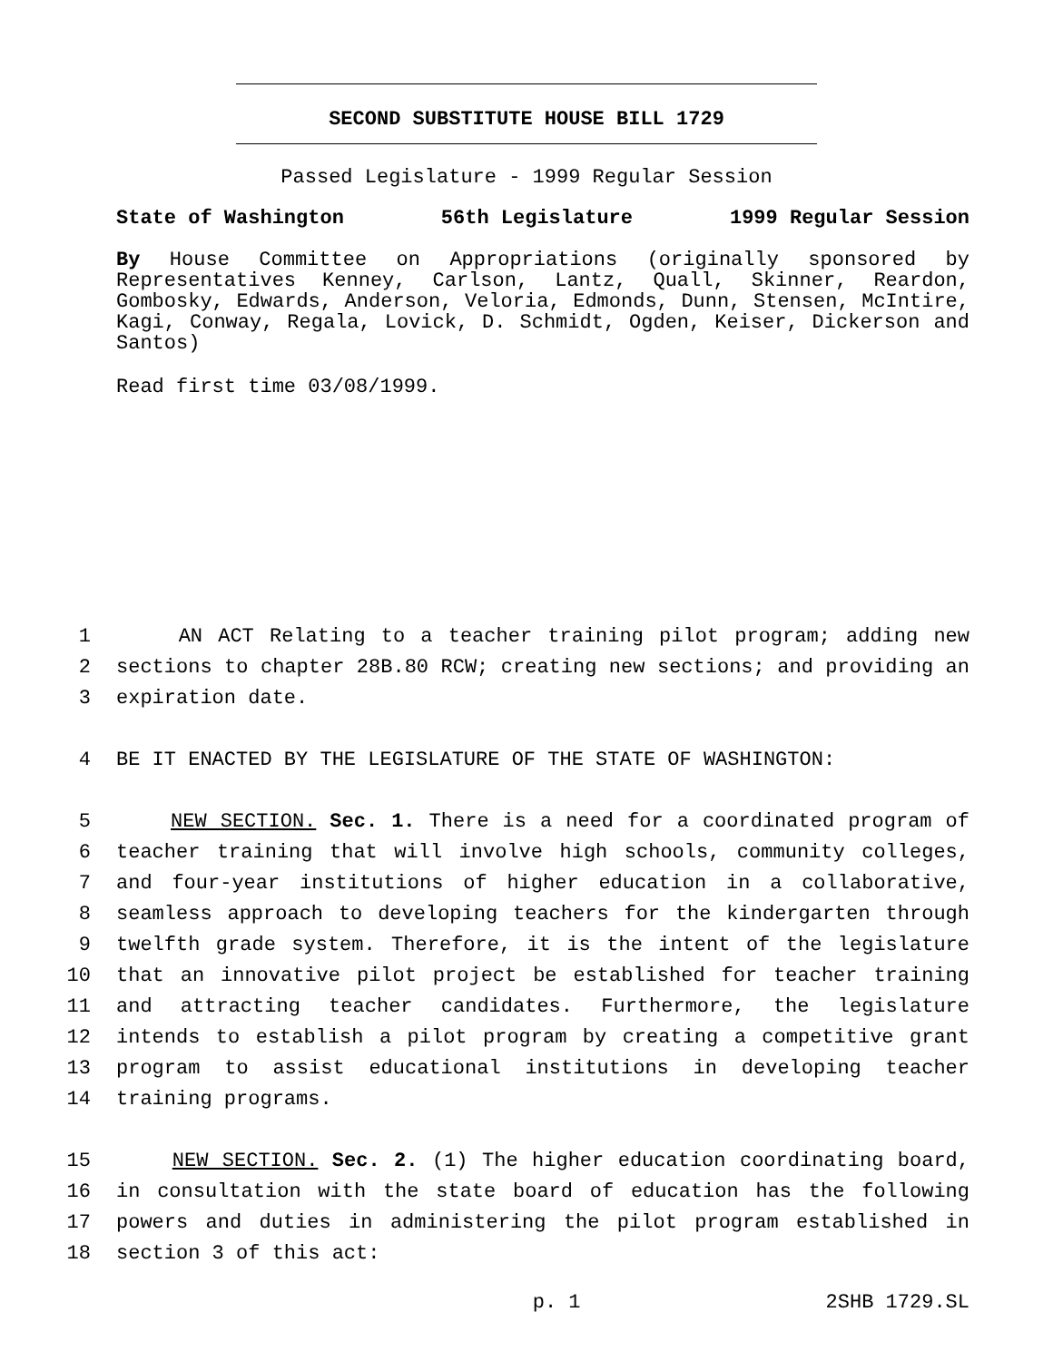SECOND SUBSTITUTE HOUSE BILL 1729
Passed Legislature - 1999 Regular Session
State of Washington 56th Legislature 1999 Regular Session
By House Committee on Appropriations (originally sponsored by Representatives Kenney, Carlson, Lantz, Quall, Skinner, Reardon, Gombosky, Edwards, Anderson, Veloria, Edmonds, Dunn, Stensen, McIntire, Kagi, Conway, Regala, Lovick, D. Schmidt, Ogden, Keiser, Dickerson and Santos)
Read first time 03/08/1999.
1 AN ACT Relating to a teacher training pilot program; adding new
2 sections to chapter 28B.80 RCW; creating new sections; and providing an
3 expiration date.
4 BE IT ENACTED BY THE LEGISLATURE OF THE STATE OF WASHINGTON:
5 NEW SECTION. Sec. 1. There is a need for a coordinated program of
6 teacher training that will involve high schools, community colleges,
7 and four-year institutions of higher education in a collaborative,
8 seamless approach to developing teachers for the kindergarten through
9 twelfth grade system. Therefore, it is the intent of the legislature
10 that an innovative pilot project be established for teacher training
11 and attracting teacher candidates. Furthermore, the legislature
12 intends to establish a pilot program by creating a competitive grant
13 program to assist educational institutions in developing teacher
14 training programs.
15 NEW SECTION. Sec. 2. (1) The higher education coordinating board,
16 in consultation with the state board of education has the following
17 powers and duties in administering the pilot program established in
18 section 3 of this act:
p. 1 2SHB 1729.SL